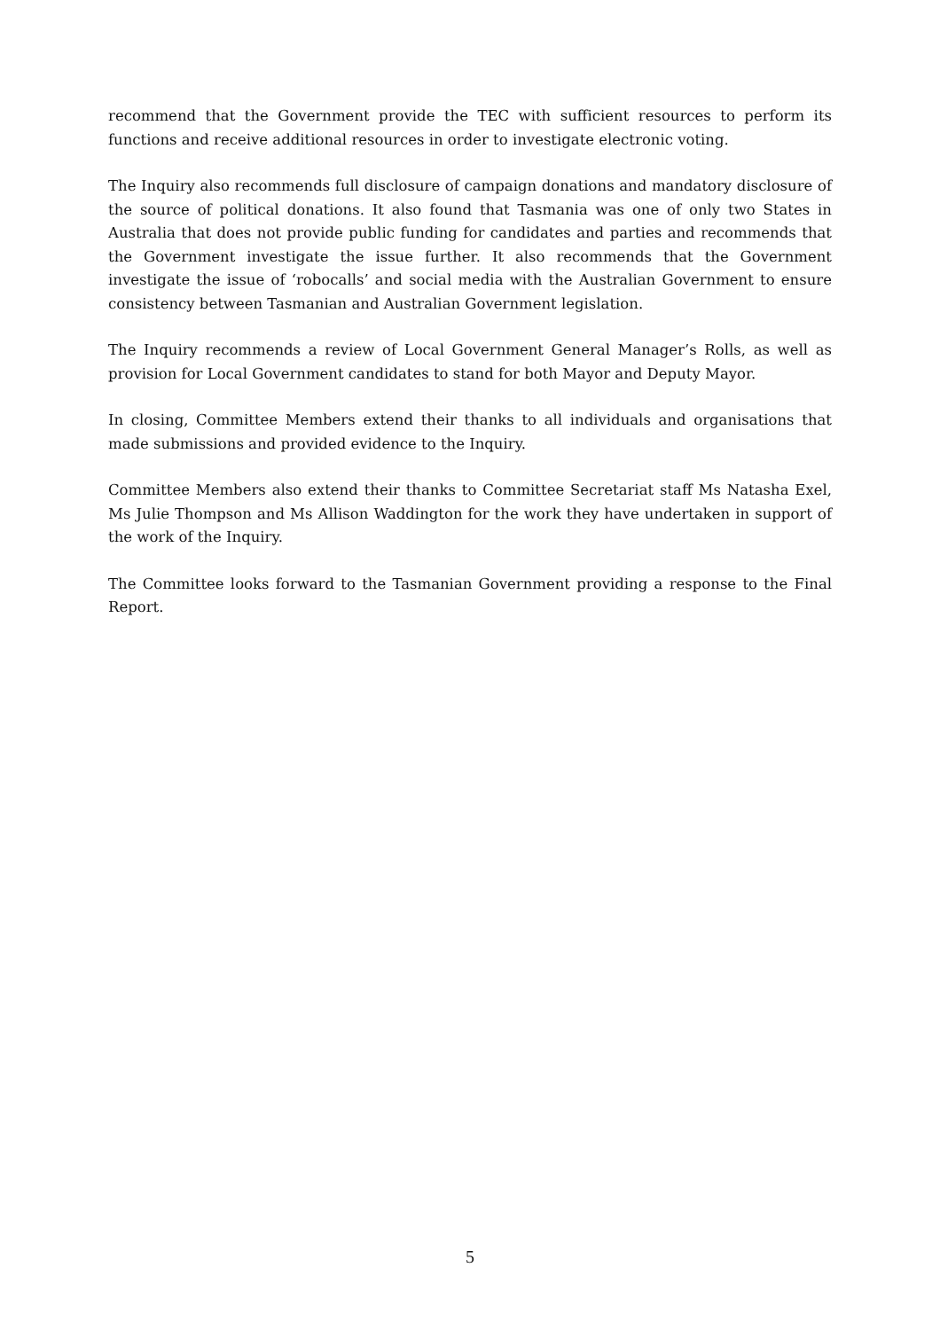recommend that the Government provide the TEC with sufficient resources to perform its functions and receive additional resources in order to investigate electronic voting.
The Inquiry also recommends full disclosure of campaign donations and mandatory disclosure of the source of political donations. It also found that Tasmania was one of only two States in Australia that does not provide public funding for candidates and parties and recommends that the Government investigate the issue further. It also recommends that the Government investigate the issue of ‘robocalls’ and social media with the Australian Government to ensure consistency between Tasmanian and Australian Government legislation.
The Inquiry recommends a review of Local Government General Manager’s Rolls, as well as provision for Local Government candidates to stand for both Mayor and Deputy Mayor.
In closing, Committee Members extend their thanks to all individuals and organisations that made submissions and provided evidence to the Inquiry.
Committee Members also extend their thanks to Committee Secretariat staff Ms Natasha Exel, Ms Julie Thompson and Ms Allison Waddington for the work they have undertaken in support of the work of the Inquiry.
The Committee looks forward to the Tasmanian Government providing a response to the Final Report.
5